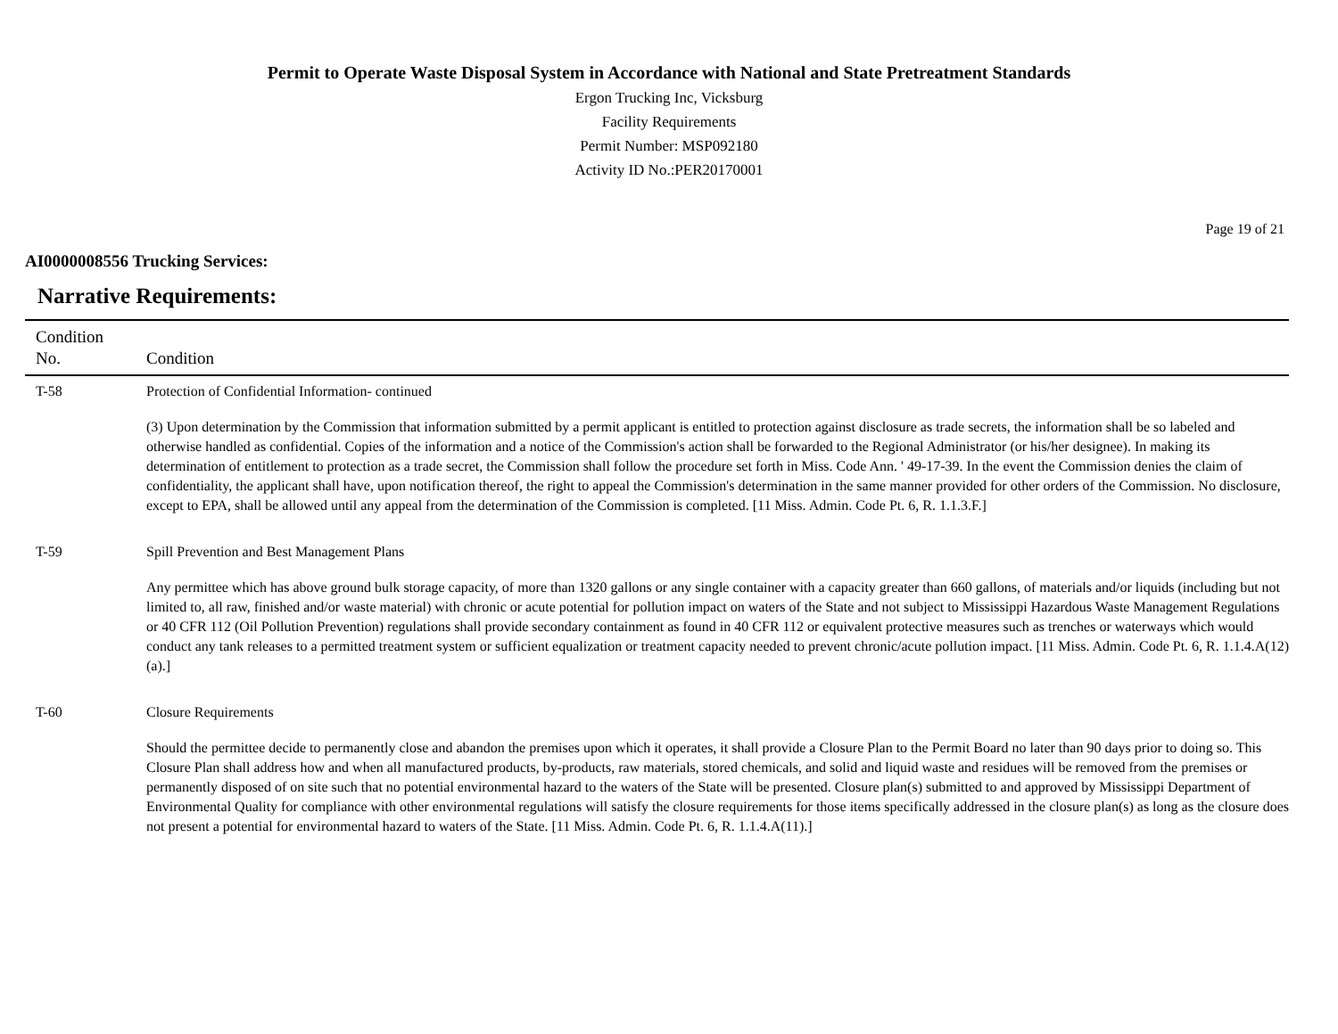Permit to Operate Waste Disposal System in Accordance with National and State Pretreatment Standards
Ergon Trucking Inc, Vicksburg
Facility Requirements
Permit Number: MSP092180
Activity ID No.:PER20170001
Page 19 of 21
AI0000008556 Trucking Services:
Narrative Requirements:
| Condition No. | Condition |
| --- | --- |
| T-58 | Protection of Confidential Information- continued (3) Upon determination by the Commission that information submitted by a permit applicant is entitled to protection against disclosure as trade secrets, the information shall be so labeled and otherwise handled as confidential. Copies of the information and a notice of the Commission's action shall be forwarded to the Regional Administrator (or his/her designee). In making its determination of entitlement to protection as a trade secret, the Commission shall follow the procedure set forth in Miss. Code Ann. ' 49-17-39. In the event the Commission denies the claim of confidentiality, the applicant shall have, upon notification thereof, the right to appeal the Commission's determination in the same manner provided for other orders of the Commission. No disclosure, except to EPA, shall be allowed until any appeal from the determination of the Commission is completed. [11 Miss. Admin. Code Pt. 6, R. 1.1.3.F.] |
| T-59 | Spill Prevention and Best Management Plans Any permittee which has above ground bulk storage capacity, of more than 1320 gallons or any single container with a capacity greater than 660 gallons, of materials and/or liquids (including but not limited to, all raw, finished and/or waste material) with chronic or acute potential for pollution impact on waters of the State and not subject to Mississippi Hazardous Waste Management Regulations or 40 CFR 112 (Oil Pollution Prevention) regulations shall provide secondary containment as found in 40 CFR 112 or equivalent protective measures such as trenches or waterways which would conduct any tank releases to a permitted treatment system or sufficient equalization or treatment capacity needed to prevent chronic/acute pollution impact. [11 Miss. Admin. Code Pt. 6, R. 1.1.4.A(12)(a).] |
| T-60 | Closure Requirements Should the permittee decide to permanently close and abandon the premises upon which it operates, it shall provide a Closure Plan to the Permit Board no later than 90 days prior to doing so. This Closure Plan shall address how and when all manufactured products, by-products, raw materials, stored chemicals, and solid and liquid waste and residues will be removed from the premises or permanently disposed of on site such that no potential environmental hazard to the waters of the State will be presented. Closure plan(s) submitted to and approved by Mississippi Department of Environmental Quality for compliance with other environmental regulations will satisfy the closure requirements for those items specifically addressed in the closure plan(s) as long as the closure does not present a potential for environmental hazard to waters of the State. [11 Miss. Admin. Code Pt. 6, R. 1.1.4.A(11).] |